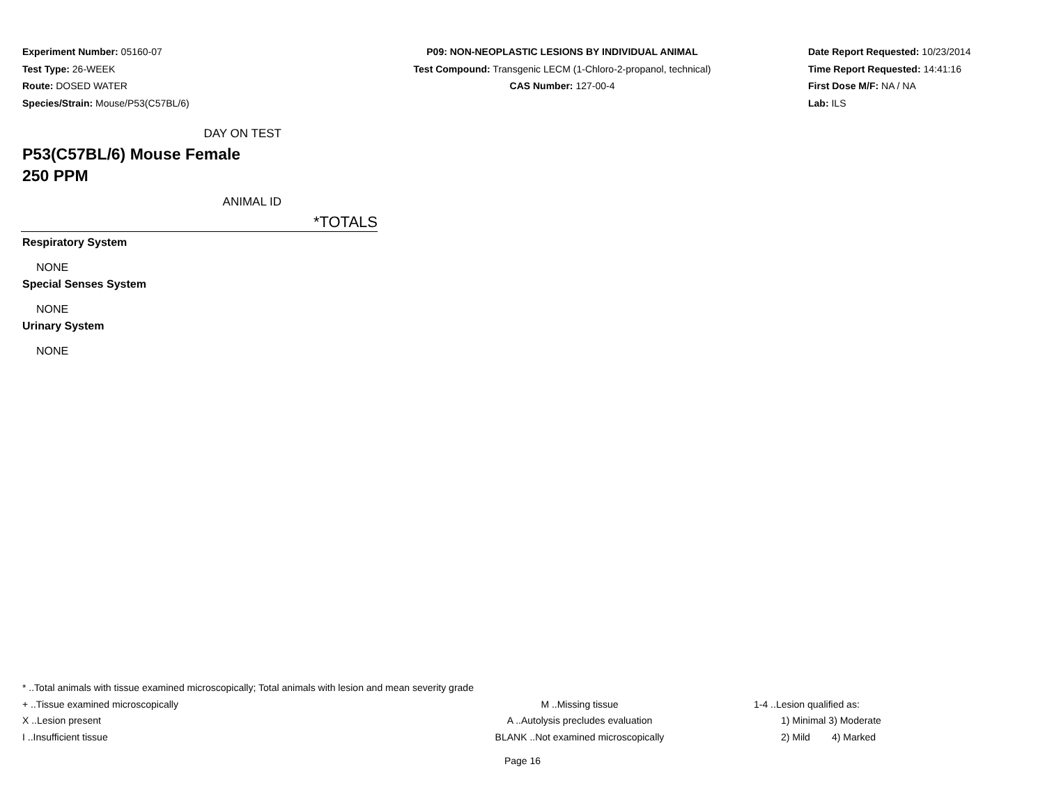Experiment Number: 05160-07
Test Type: 26-WEEK
Route: DOSED WATER
Species/Strain: Mouse/P53(C57BL/6)
P09: NON-NEOPLASTIC LESIONS BY INDIVIDUAL ANIMAL
Test Compound: Transgenic LECM (1-Chloro-2-propanol, technical)
CAS Number: 127-00-4
Date Report Requested: 10/23/2014
Time Report Requested: 14:41:16
First Dose M/F: NA / NA
Lab: ILS
DAY ON TEST
P53(C57BL/6) Mouse Female
250 PPM
ANIMAL ID
*TOTALS
Respiratory System
NONE
Special Senses System
NONE
Urinary System
NONE
* ..Total animals with tissue examined microscopically; Total animals with lesion and mean severity grade
+ ..Tissue examined microscopically M ..Missing tissue 1-4 ..Lesion qualified as:
X ..Lesion present A ..Autolysis precludes evaluation 1) Minimal 3) Moderate
I ..Insufficient tissue BLANK ..Not examined microscopically 2) Mild 4) Marked
Page 16